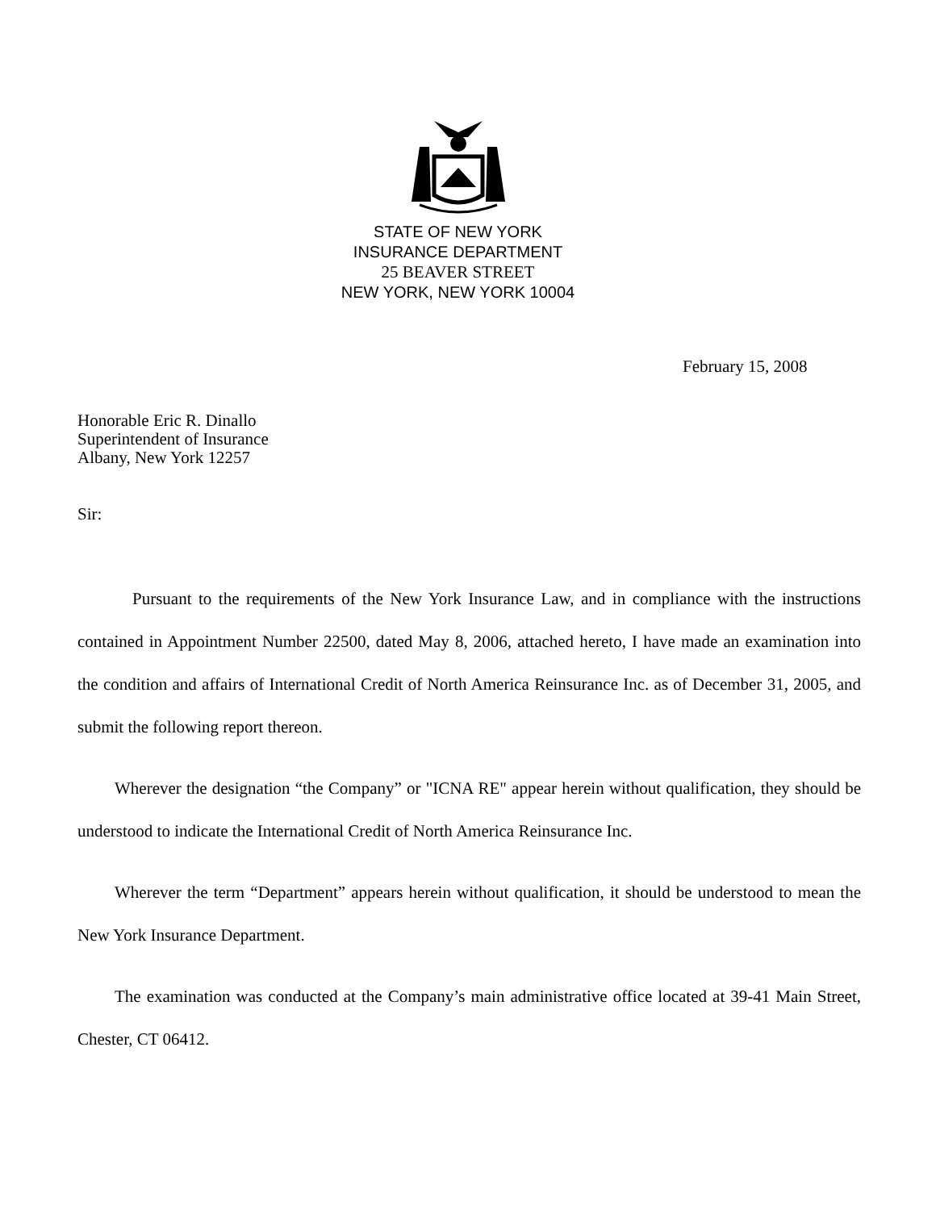STATE OF NEW YORK
INSURANCE DEPARTMENT
25 BEAVER STREET
NEW YORK, NEW YORK 10004
February 15, 2008
Honorable Eric R. Dinallo
Superintendent of Insurance
Albany, New York 12257
Sir:
Pursuant to the requirements of the New York Insurance Law, and in compliance with the instructions contained in Appointment Number 22500, dated May 8, 2006, attached hereto, I have made an examination into the condition and affairs of International Credit of North America Reinsurance Inc. as of December 31, 2005, and submit the following report thereon.
Wherever the designation “the Company” or "ICNA RE" appear herein without qualification, they should be understood to indicate the International Credit of North America Reinsurance Inc.
Wherever the term “Department” appears herein without qualification, it should be understood to mean the New York Insurance Department.
The examination was conducted at the Company’s main administrative office located at 39-41 Main Street, Chester, CT 06412.